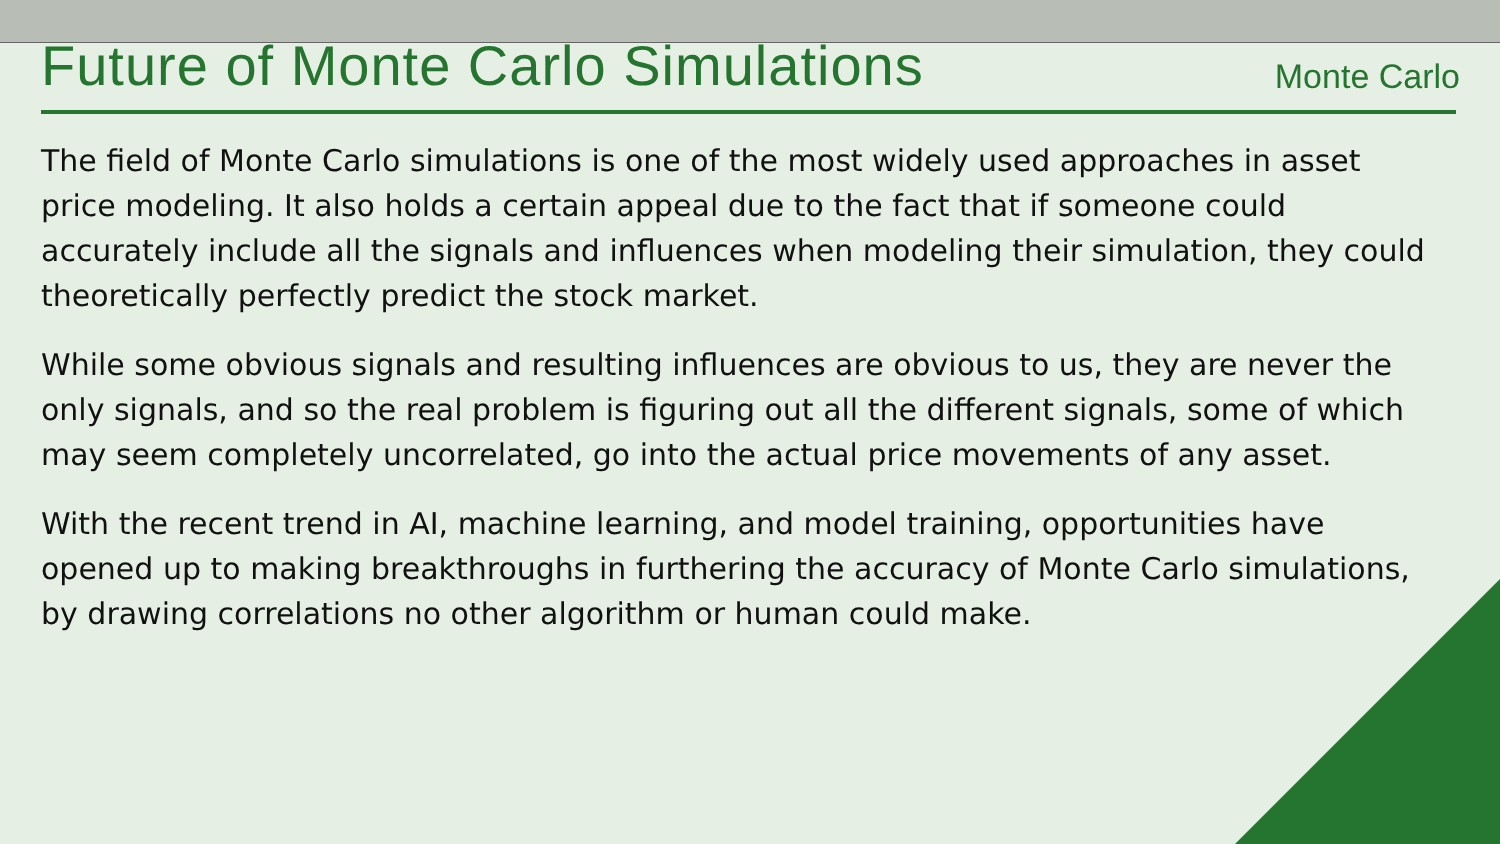Future of Monte Carlo Simulations
Monte Carlo
The field of Monte Carlo simulations is one of the most widely used approaches in asset price modeling. It also holds a certain appeal due to the fact that if someone could accurately include all the signals and influences when modeling their simulation, they could theoretically perfectly predict the stock market.
While some obvious signals and resulting influences are obvious to us, they are never the only signals, and so the real problem is figuring out all the different signals, some of which may seem completely uncorrelated, go into the actual price movements of any asset.
With the recent trend in AI, machine learning, and model training, opportunities have opened up to making breakthroughs in furthering the accuracy of Monte Carlo simulations, by drawing correlations no other algorithm or human could make.